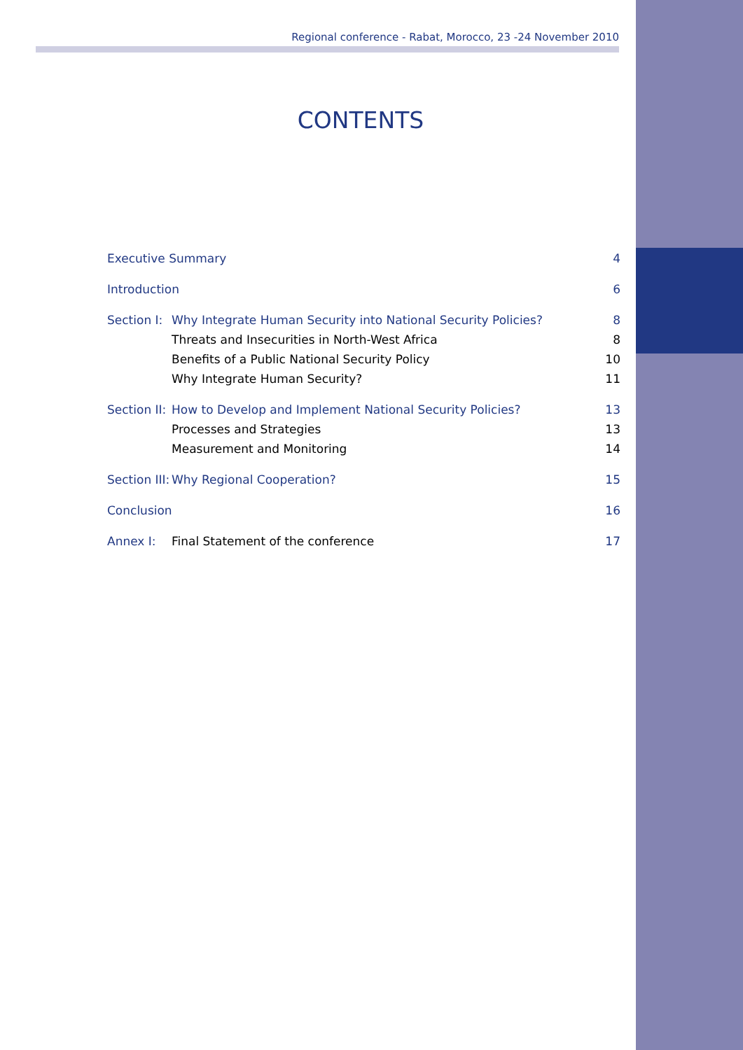Regional conference - Rabat, Morocco, 23 -24 November 2010
CONTENTS
| Executive Summary | | 4 |
| Introduction | | 6 |
| Section I: | Why Integrate Human Security into National Security Policies? | 8 |
| | Threats and Insecurities in North-West Africa | 8 |
| | Benefits of a Public National Security Policy | 10 |
| | Why Integrate Human Security? | 11 |
| Section II: | How to Develop and Implement National Security Policies? | 13 |
| | Processes and Strategies | 13 |
| | Measurement and Monitoring | 14 |
| Section III: | Why Regional Cooperation? | 15 |
| Conclusion | | 16 |
| Annex I: | Final Statement of the conference | 17 |